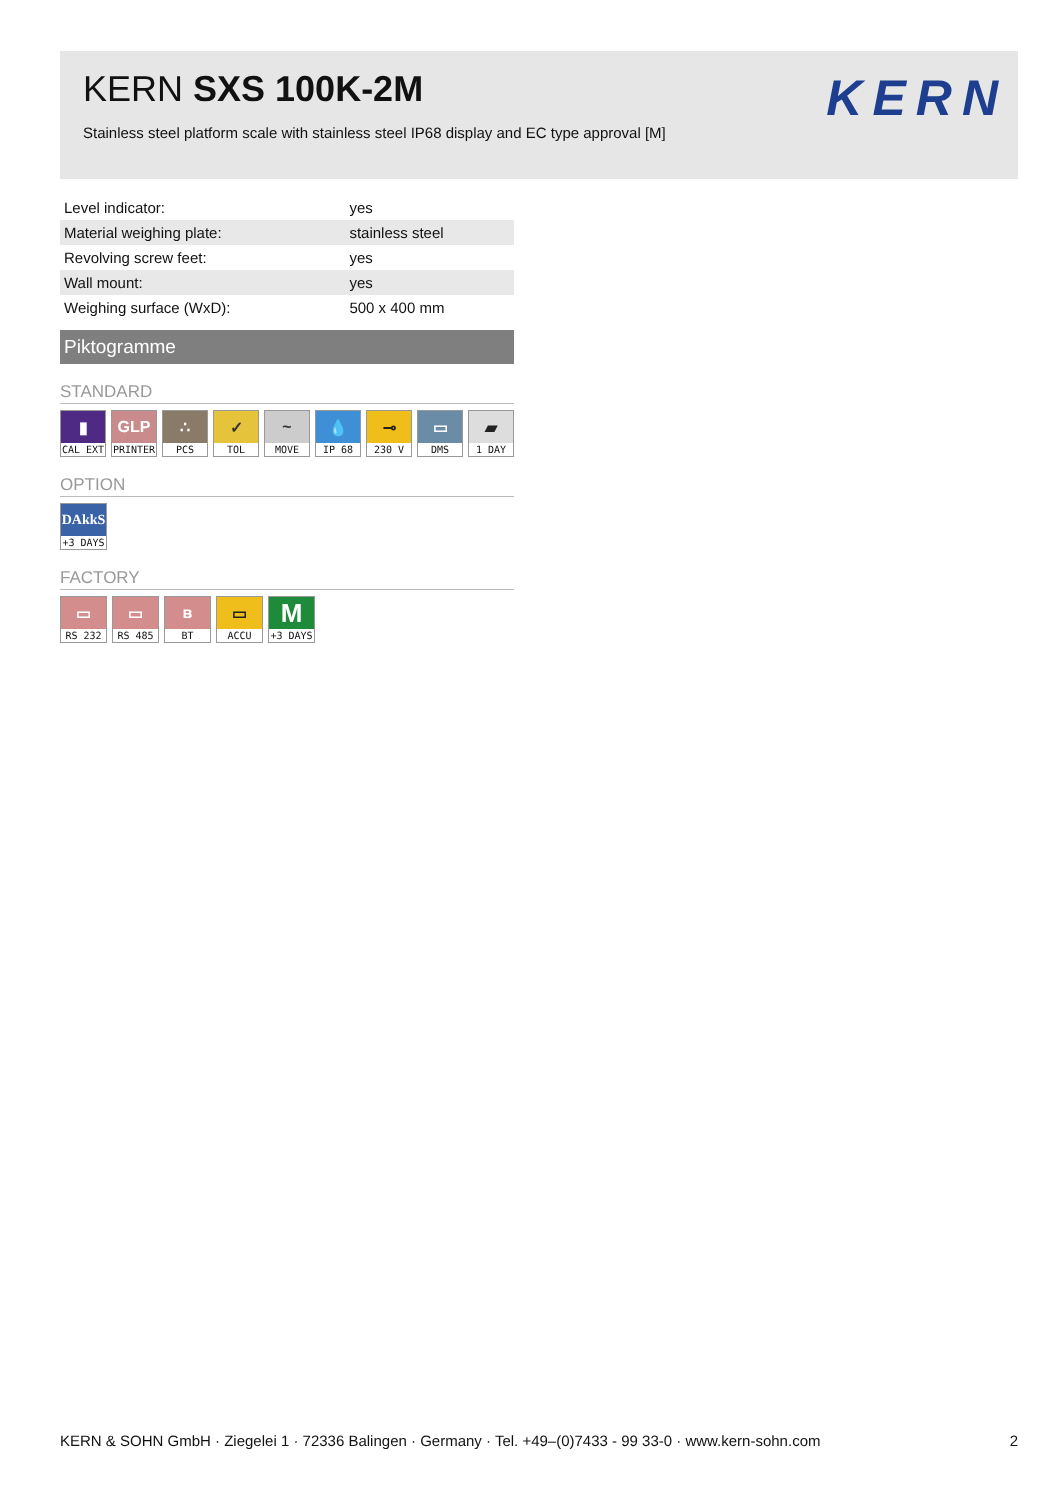KERN SXS 100K-2M
Stainless steel platform scale with stainless steel IP68 display and EC type approval [M]
KERN
| Level indicator: | yes |
| Material weighing plate: | stainless steel |
| Revolving screw feet: | yes |
| Wall mount: | yes |
| Weighing surface (WxD): | 500 x 400 mm |
Piktogramme
STANDARD
▮
CAL EXT
GLP
PRINTER
∴
PCS
✓
TOL
~
MOVE
💧
IP 68
⊸
230 V
▭
DMS
▰
1 DAY
OPTION
DAkkS
+3 DAYS
FACTORY
▭
RS 232
▭
RS 485
ʙ
BT
▭
ACCU
M
+3 DAYS
KERN & SOHN GmbH · Ziegelei 1 · 72336 Balingen · Germany · Tel. +49–(0)7433 - 99 33-0 · www.kern-sohn.com 2